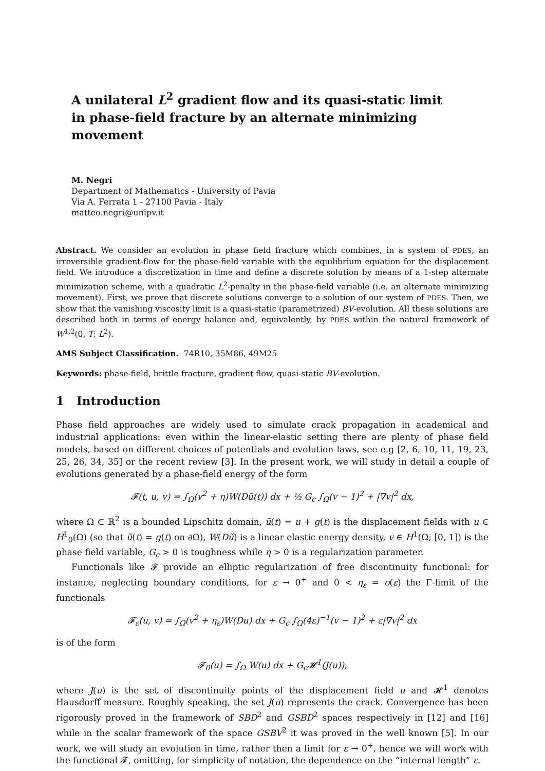A unilateral L<sup>2</sup> gradient flow and its quasi-static limit
in phase-field fracture by an alternate minimizing movement
M. Negri
Department of Mathematics - University of Pavia
Via A. Ferrata 1 - 27100 Pavia - Italy
matteo.negri@unipv.it
Abstract. We consider an evolution in phase field fracture which combines, in a system of PDES, an irreversible gradient-flow for the phase-field variable with the equilibrium equation for the displacement field. We introduce a discretization in time and define a discrete solution by means of a 1-step alternate minimization scheme, with a quadratic L<sup>2</sup>-penalty in the phase-field variable (i.e. an alternate minimizing movement). First, we prove that discrete solutions converge to a solution of our system of PDES. Then, we show that the vanishing viscosity limit is a quasi-static (parametrized) BV-evolution. All these solutions are described both in terms of energy balance and, equivalently, by PDES within the natural framework of W<sup>1,2</sup>(0, T; L<sup>2</sup>).
AMS Subject Classification. 74R10, 35M86, 49M25
Keywords: phase-field, brittle fracture, gradient flow, quasi-static BV-evolution.
1 Introduction
Phase field approaches are widely used to simulate crack propagation in academical and industrial applications: even within the linear-elastic setting there are plenty of phase field models, based on different choices of potentials and evolution laws, see e.g [2, 6, 10, 11, 19, 23, 25, 26, 34, 35] or the recent review [3]. In the present work, we will study in detail a couple of evolutions generated by a phase-field energy of the form
𝓕(t, u, v) = ∫<sub>Ω</sub>(v<sup>2</sup> + η)W(Dũ(t)) dx + ½ G<sub>c</sub> ∫<sub>Ω</sub>(v − 1)<sup>2</sup> + |∇v|<sup>2</sup> dx,
where Ω ⊂ ℝ<sup>2</sup> is a bounded Lipschitz domain, ũ(t) = u + g(t) is the displacement fields with u ∈ H<sup>1</sup><sub>0</sub>(Ω) (so that ũ(t) = g(t) on ∂Ω), W(Dũ) is a linear elastic energy density, v ∈ H<sup>1</sup>(Ω; [0, 1]) is the phase field variable, G<sub>c</sub> > 0 is toughness while η > 0 is a regularization parameter.
Functionals like 𝓕 provide an elliptic regularization of free discontinuity functional: for instance, neglecting boundary conditions, for ε → 0<sup>+</sup> and 0 < η<sub>ε</sub> = o(ε) the Γ-limit of the functionals
𝓕<sub>ε</sub>(u, v) = ∫<sub>Ω</sub>(v<sup>2</sup> + η<sub>ε</sub>)W(Du) dx + G<sub>c</sub> ∫<sub>Ω</sub>(4ε)<sup>−1</sup>(v − 1)<sup>2</sup> + ε|∇v|<sup>2</sup> dx
is of the form
𝓕<sub>0</sub>(u) = ∫<sub>Ω</sub> W(u) dx + G<sub>c</sub>𝓗<sup>1</sup>(J(u)),
where J(u) is the set of discontinuity points of the displacement field u and 𝓗<sup>1</sup> denotes Hausdorff measure. Roughly speaking, the set J(u) represents the crack. Convergence has been rigorously proved in the framework of SBD<sup>2</sup> and GSBD<sup>2</sup> spaces respectively in [12] and [16] while in the scalar framework of the space GSBV<sup>2</sup> it was proved in the well known [5]. In our work, we will study an evolution in time, rather then a limit for ε → 0<sup>+</sup>, hence we will work with the functional 𝓕, omitting, for simplicity of notation, the dependence on the “internal length” ε.